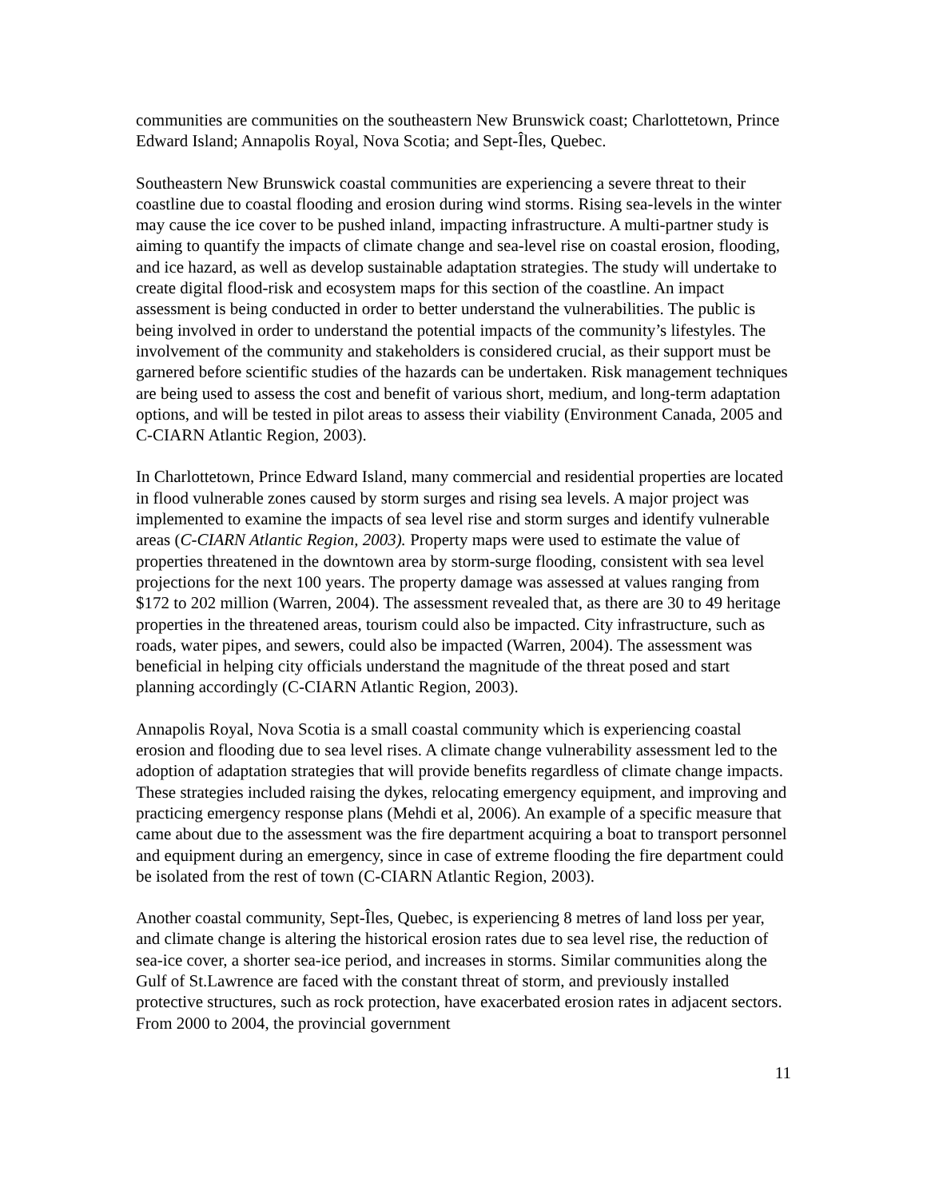communities are communities on the southeastern New Brunswick coast; Charlottetown, Prince Edward Island; Annapolis Royal, Nova Scotia; and Sept-Îles, Quebec.
Southeastern New Brunswick coastal communities are experiencing a severe threat to their coastline due to coastal flooding and erosion during wind storms. Rising sea-levels in the winter may cause the ice cover to be pushed inland, impacting infrastructure. A multi-partner study is aiming to quantify the impacts of climate change and sea-level rise on coastal erosion, flooding, and ice hazard, as well as develop sustainable adaptation strategies. The study will undertake to create digital flood-risk and ecosystem maps for this section of the coastline. An impact assessment is being conducted in order to better understand the vulnerabilities. The public is being involved in order to understand the potential impacts of the community’s lifestyles. The involvement of the community and stakeholders is considered crucial, as their support must be garnered before scientific studies of the hazards can be undertaken. Risk management techniques are being used to assess the cost and benefit of various short, medium, and long-term adaptation options, and will be tested in pilot areas to assess their viability (Environment Canada, 2005 and C-CIARN Atlantic Region, 2003).
In Charlottetown, Prince Edward Island, many commercial and residential properties are located in flood vulnerable zones caused by storm surges and rising sea levels. A major project was implemented to examine the impacts of sea level rise and storm surges and identify vulnerable areas (C-CIARN Atlantic Region, 2003). Property maps were used to estimate the value of properties threatened in the downtown area by storm-surge flooding, consistent with sea level projections for the next 100 years. The property damage was assessed at values ranging from $172 to 202 million (Warren, 2004). The assessment revealed that, as there are 30 to 49 heritage properties in the threatened areas, tourism could also be impacted. City infrastructure, such as roads, water pipes, and sewers, could also be impacted (Warren, 2004). The assessment was beneficial in helping city officials understand the magnitude of the threat posed and start planning accordingly (C-CIARN Atlantic Region, 2003).
Annapolis Royal, Nova Scotia is a small coastal community which is experiencing coastal erosion and flooding due to sea level rises. A climate change vulnerability assessment led to the adoption of adaptation strategies that will provide benefits regardless of climate change impacts. These strategies included raising the dykes, relocating emergency equipment, and improving and practicing emergency response plans (Mehdi et al, 2006). An example of a specific measure that came about due to the assessment was the fire department acquiring a boat to transport personnel and equipment during an emergency, since in case of extreme flooding the fire department could be isolated from the rest of town (C-CIARN Atlantic Region, 2003).
Another coastal community, Sept-Îles, Quebec, is experiencing 8 metres of land loss per year, and climate change is altering the historical erosion rates due to sea level rise, the reduction of sea-ice cover, a shorter sea-ice period, and increases in storms. Similar communities along the Gulf of St.Lawrence are faced with the constant threat of storm, and previously installed protective structures, such as rock protection, have exacerbated erosion rates in adjacent sectors. From 2000 to 2004, the provincial government
11